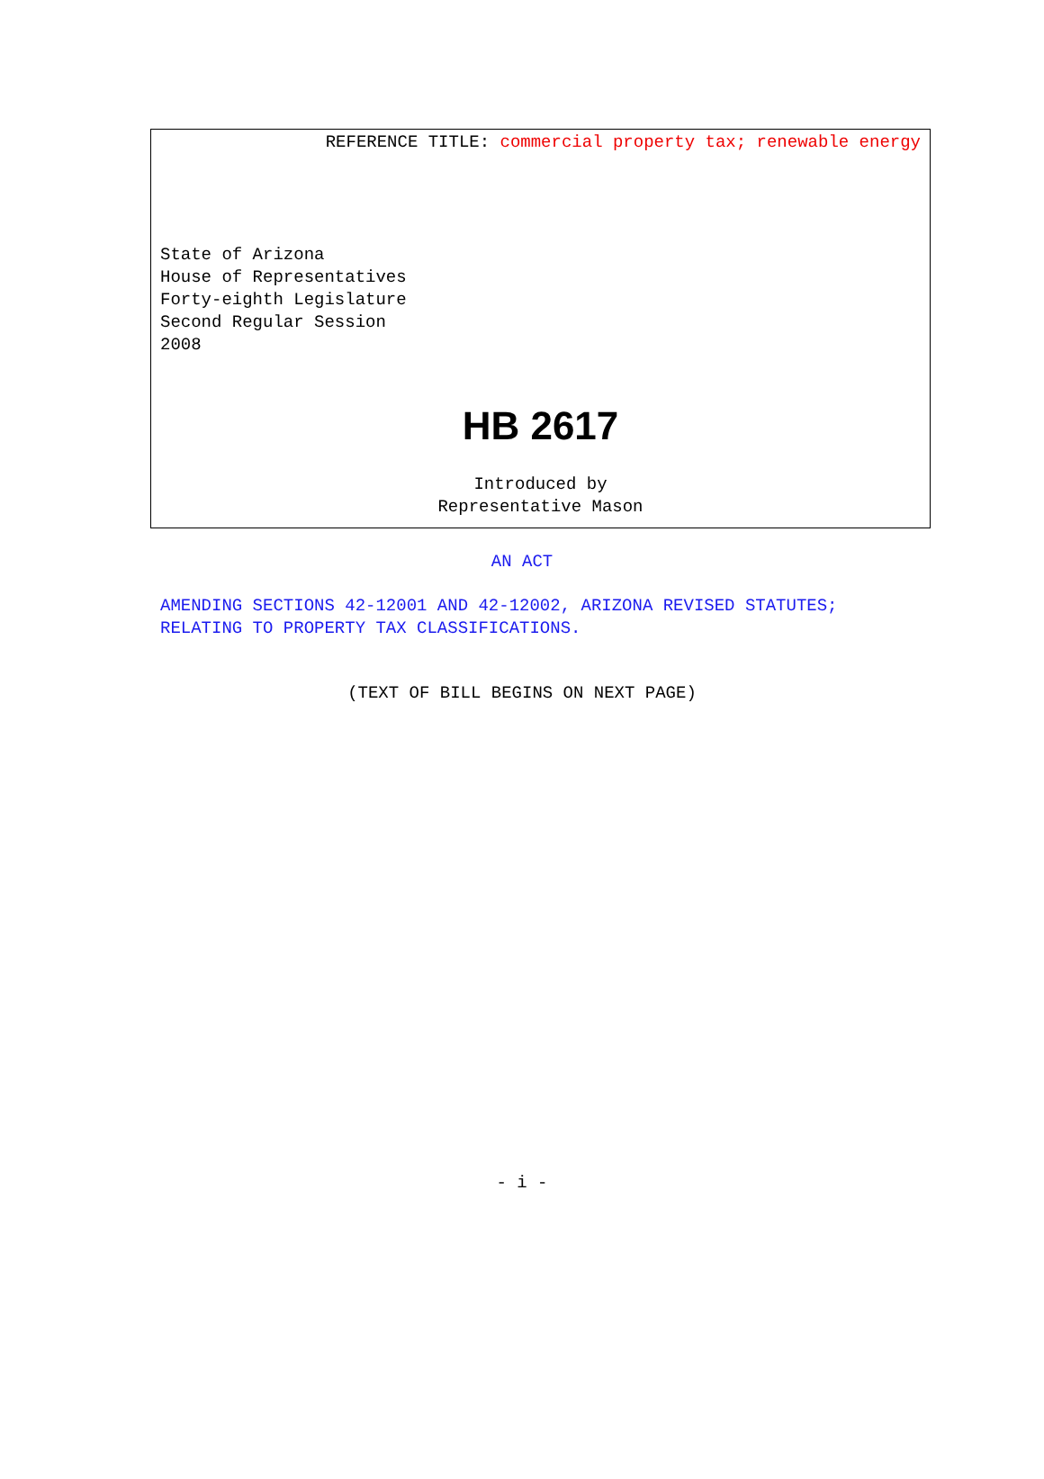REFERENCE TITLE: commercial property tax; renewable energy
State of Arizona
House of Representatives
Forty-eighth Legislature
Second Regular Session
2008
HB 2617
Introduced by
Representative Mason
AN ACT
AMENDING SECTIONS 42-12001 AND 42-12002, ARIZONA REVISED STATUTES; RELATING TO PROPERTY TAX CLASSIFICATIONS.
(TEXT OF BILL BEGINS ON NEXT PAGE)
- i -